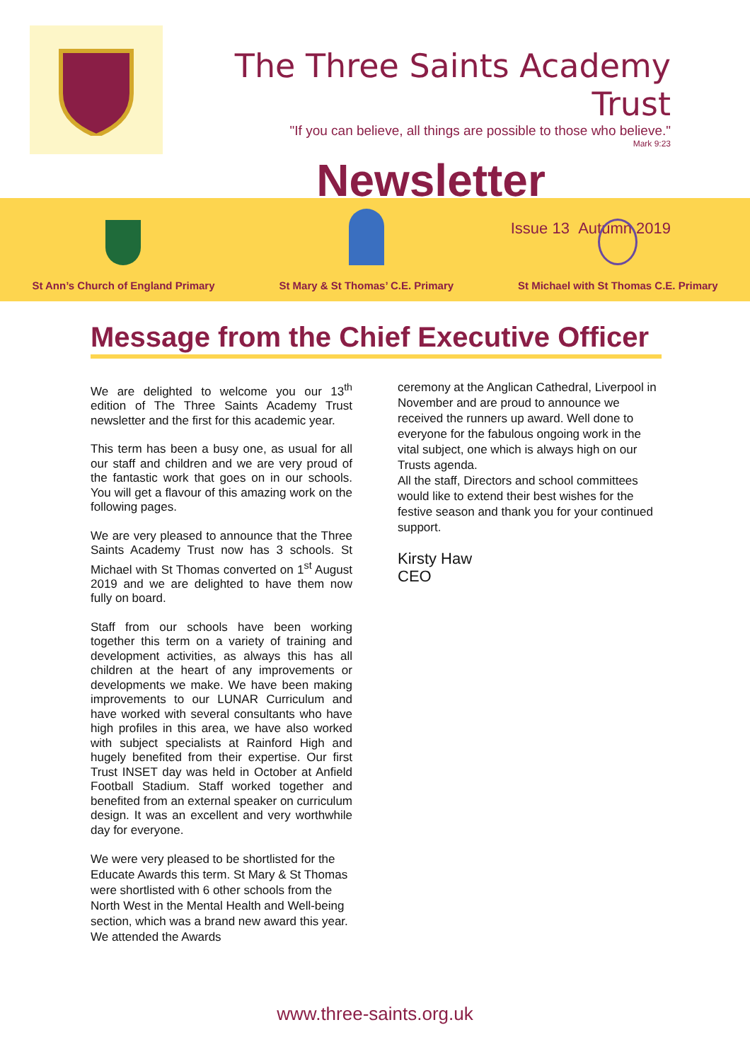The Three Saints Academy Trust
"If you can believe, all things are possible to those who believe."
Mark 9:23
Newsletter
Issue 13 Autumn 2019
St Ann’s Church of England Primary
St Mary & St Thomas’ C.E. Primary
St Michael with St Thomas C.E. Primary
Message from the Chief Executive Officer
We are delighted to welcome you our 13<sup>th</sup> edition of The Three Saints Academy Trust newsletter and the first for this academic year.
This term has been a busy one, as usual for all our staff and children and we are very proud of the fantastic work that goes on in our schools. You will get a flavour of this amazing work on the following pages.
We are very pleased to announce that the Three Saints Academy Trust now has 3 schools. St Michael with St Thomas converted on 1<sup>st</sup> August 2019 and we are delighted to have them now fully on board.
Staff from our schools have been working together this term on a variety of training and development activities, as always this has all children at the heart of any improvements or developments we make. We have been making improvements to our LUNAR Curriculum and have worked with several consultants who have high profiles in this area, we have also worked with subject specialists at Rainford High and hugely benefited from their expertise. Our first Trust INSET day was held in October at Anfield Football Stadium. Staff worked together and benefited from an external speaker on curriculum design. It was an excellent and very worthwhile day for everyone.
We were very pleased to be shortlisted for the Educate Awards this term. St Mary & St Thomas were shortlisted with 6 other schools from the North West in the Mental Health and Well-being section, which was a brand new award this year. We attended the Awards
ceremony at the Anglican Cathedral, Liverpool in November and are proud to announce we received the runners up award. Well done to everyone for the fabulous ongoing work in the vital subject, one which is always high on our Trusts agenda.
All the staff, Directors and school committees would like to extend their best wishes for the festive season and thank you for your continued support.
Kirsty Haw
CEO
www.three-saints.org.uk